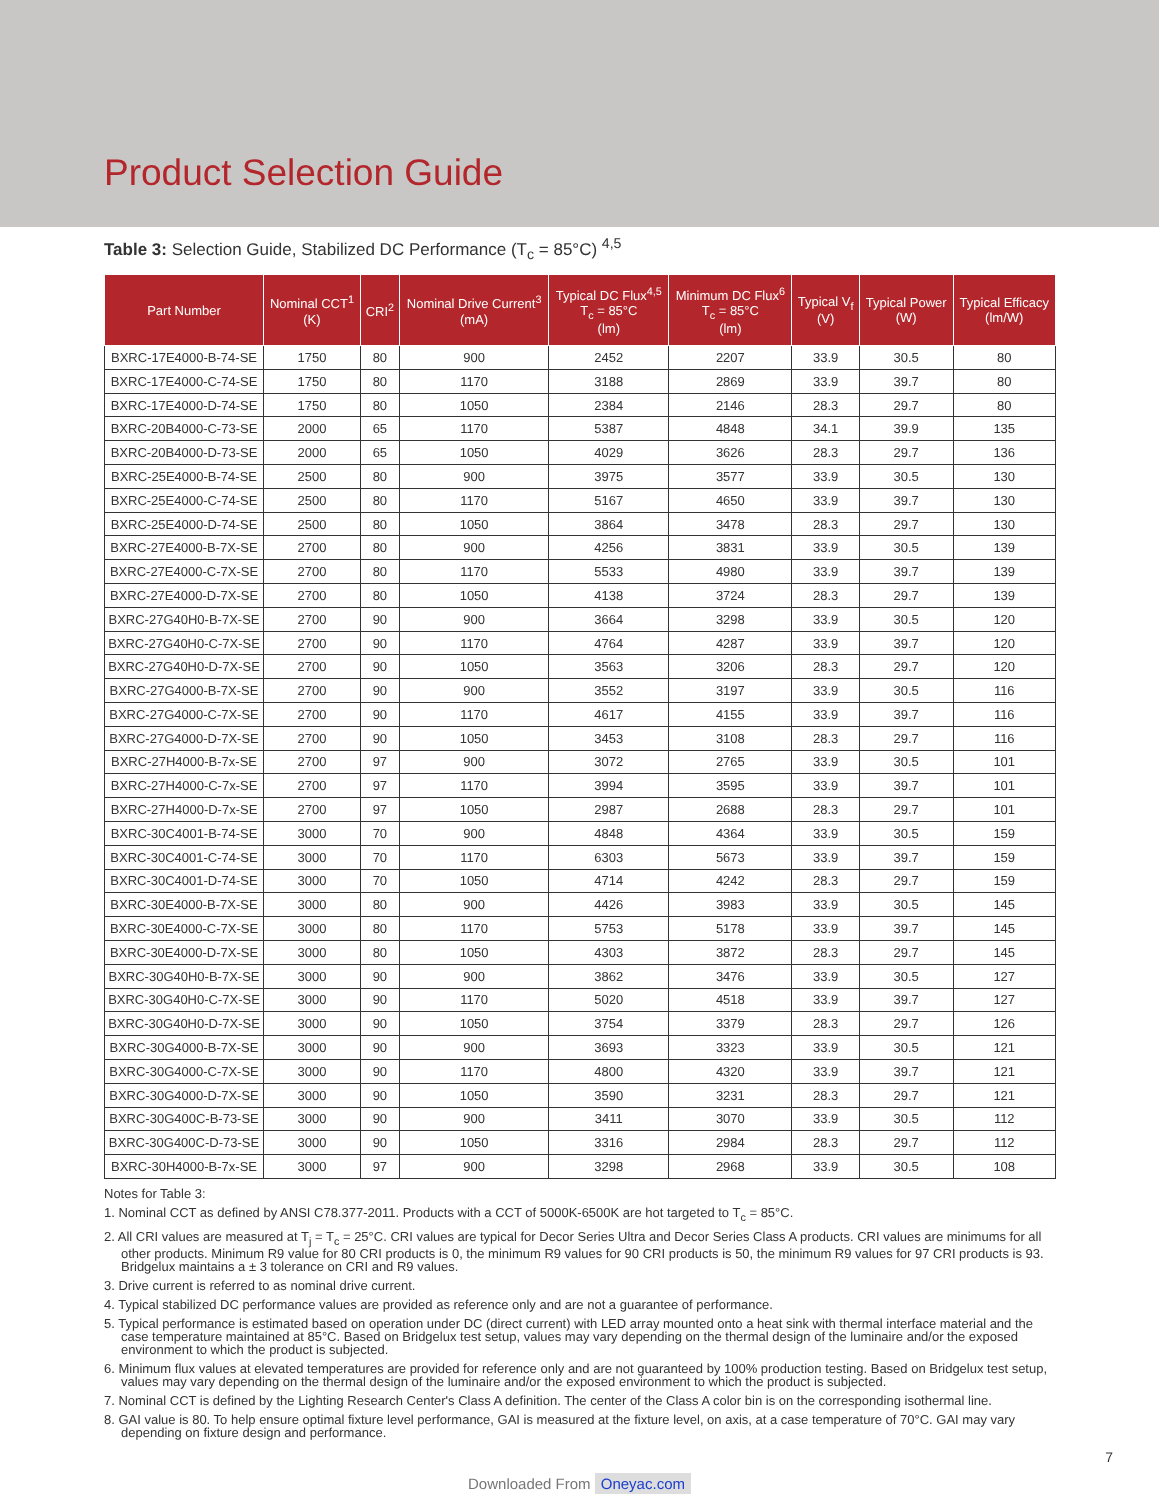Product Selection Guide
Table 3: Selection Guide, Stabilized DC Performance (T<sub>c</sub> = 85°C) <sup>4,5</sup>
| Part Number | Nominal CCT<sup>1</sup> (K) | CRI<sup>2</sup> | Nominal Drive Current<sup>3</sup> (mA) | Typical DC Flux<sup>4,5</sup> T<sub>c</sub> = 85°C (lm) | Minimum DC Flux<sup>6</sup> T<sub>c</sub> = 85°C (lm) | Typical V<sub>f</sub> (V) | Typical Power (W) | Typical Efficacy (lm/W) |
| --- | --- | --- | --- | --- | --- | --- | --- | --- |
| BXRC-17E4000-B-74-SE | 1750 | 80 | 900 | 2452 | 2207 | 33.9 | 30.5 | 80 |
| BXRC-17E4000-C-74-SE | 1750 | 80 | 1170 | 3188 | 2869 | 33.9 | 39.7 | 80 |
| BXRC-17E4000-D-74-SE | 1750 | 80 | 1050 | 2384 | 2146 | 28.3 | 29.7 | 80 |
| BXRC-20B4000-C-73-SE | 2000 | 65 | 1170 | 5387 | 4848 | 34.1 | 39.9 | 135 |
| BXRC-20B4000-D-73-SE | 2000 | 65 | 1050 | 4029 | 3626 | 28.3 | 29.7 | 136 |
| BXRC-25E4000-B-74-SE | 2500 | 80 | 900 | 3975 | 3577 | 33.9 | 30.5 | 130 |
| BXRC-25E4000-C-74-SE | 2500 | 80 | 1170 | 5167 | 4650 | 33.9 | 39.7 | 130 |
| BXRC-25E4000-D-74-SE | 2500 | 80 | 1050 | 3864 | 3478 | 28.3 | 29.7 | 130 |
| BXRC-27E4000-B-7X-SE | 2700 | 80 | 900 | 4256 | 3831 | 33.9 | 30.5 | 139 |
| BXRC-27E4000-C-7X-SE | 2700 | 80 | 1170 | 5533 | 4980 | 33.9 | 39.7 | 139 |
| BXRC-27E4000-D-7X-SE | 2700 | 80 | 1050 | 4138 | 3724 | 28.3 | 29.7 | 139 |
| BXRC-27G40H0-B-7X-SE | 2700 | 90 | 900 | 3664 | 3298 | 33.9 | 30.5 | 120 |
| BXRC-27G40H0-C-7X-SE | 2700 | 90 | 1170 | 4764 | 4287 | 33.9 | 39.7 | 120 |
| BXRC-27G40H0-D-7X-SE | 2700 | 90 | 1050 | 3563 | 3206 | 28.3 | 29.7 | 120 |
| BXRC-27G4000-B-7X-SE | 2700 | 90 | 900 | 3552 | 3197 | 33.9 | 30.5 | 116 |
| BXRC-27G4000-C-7X-SE | 2700 | 90 | 1170 | 4617 | 4155 | 33.9 | 39.7 | 116 |
| BXRC-27G4000-D-7X-SE | 2700 | 90 | 1050 | 3453 | 3108 | 28.3 | 29.7 | 116 |
| BXRC-27H4000-B-7x-SE | 2700 | 97 | 900 | 3072 | 2765 | 33.9 | 30.5 | 101 |
| BXRC-27H4000-C-7x-SE | 2700 | 97 | 1170 | 3994 | 3595 | 33.9 | 39.7 | 101 |
| BXRC-27H4000-D-7x-SE | 2700 | 97 | 1050 | 2987 | 2688 | 28.3 | 29.7 | 101 |
| BXRC-30C4001-B-74-SE | 3000 | 70 | 900 | 4848 | 4364 | 33.9 | 30.5 | 159 |
| BXRC-30C4001-C-74-SE | 3000 | 70 | 1170 | 6303 | 5673 | 33.9 | 39.7 | 159 |
| BXRC-30C4001-D-74-SE | 3000 | 70 | 1050 | 4714 | 4242 | 28.3 | 29.7 | 159 |
| BXRC-30E4000-B-7X-SE | 3000 | 80 | 900 | 4426 | 3983 | 33.9 | 30.5 | 145 |
| BXRC-30E4000-C-7X-SE | 3000 | 80 | 1170 | 5753 | 5178 | 33.9 | 39.7 | 145 |
| BXRC-30E4000-D-7X-SE | 3000 | 80 | 1050 | 4303 | 3872 | 28.3 | 29.7 | 145 |
| BXRC-30G40H0-B-7X-SE | 3000 | 90 | 900 | 3862 | 3476 | 33.9 | 30.5 | 127 |
| BXRC-30G40H0-C-7X-SE | 3000 | 90 | 1170 | 5020 | 4518 | 33.9 | 39.7 | 127 |
| BXRC-30G40H0-D-7X-SE | 3000 | 90 | 1050 | 3754 | 3379 | 28.3 | 29.7 | 126 |
| BXRC-30G4000-B-7X-SE | 3000 | 90 | 900 | 3693 | 3323 | 33.9 | 30.5 | 121 |
| BXRC-30G4000-C-7X-SE | 3000 | 90 | 1170 | 4800 | 4320 | 33.9 | 39.7 | 121 |
| BXRC-30G4000-D-7X-SE | 3000 | 90 | 1050 | 3590 | 3231 | 28.3 | 29.7 | 121 |
| BXRC-30G400C-B-73-SE | 3000 | 90 | 900 | 3411 | 3070 | 33.9 | 30.5 | 112 |
| BXRC-30G400C-D-73-SE | 3000 | 90 | 1050 | 3316 | 2984 | 28.3 | 29.7 | 112 |
| BXRC-30H4000-B-7x-SE | 3000 | 97 | 900 | 3298 | 2968 | 33.9 | 30.5 | 108 |
Notes for Table 3:
1. Nominal CCT as defined by ANSI C78.377-2011. Products with a CCT of 5000K-6500K are hot targeted to T<sub>c</sub> = 85°C.
2. All CRI values are measured at T<sub>j</sub> = T<sub>c</sub> = 25°C. CRI values are typical for Decor Series Ultra and Decor Series Class A products. CRI values are minimums for all other products. Minimum R9 value for 80 CRI products is 0, the minimum R9 values for 90 CRI products is 50, the minimum R9 values for 97 CRI products is 93. Bridgelux maintains a ± 3 tolerance on CRI and R9 values.
3. Drive current is referred to as nominal drive current.
4. Typical stabilized DC performance values are provided as reference only and are not a guarantee of performance.
5. Typical performance is estimated based on operation under DC (direct current) with LED array mounted onto a heat sink with thermal interface material and the case temperature maintained at 85°C. Based on Bridgelux test setup, values may vary depending on the thermal design of the luminaire and/or the exposed environment to which the product is subjected.
6. Minimum flux values at elevated temperatures are provided for reference only and are not guaranteed by 100% production testing. Based on Bridgelux test setup, values may vary depending on the thermal design of the luminaire and/or the exposed environment to which the product is subjected.
7. Nominal CCT is defined by the Lighting Research Center's Class A definition. The center of the Class A color bin is on the corresponding isothermal line.
8. GAI value is 80. To help ensure optimal fixture level performance, GAI is measured at the fixture level, on axis, at a case temperature of 70°C. GAI may vary depending on fixture design and performance.
7
Downloaded From Oneyac.com